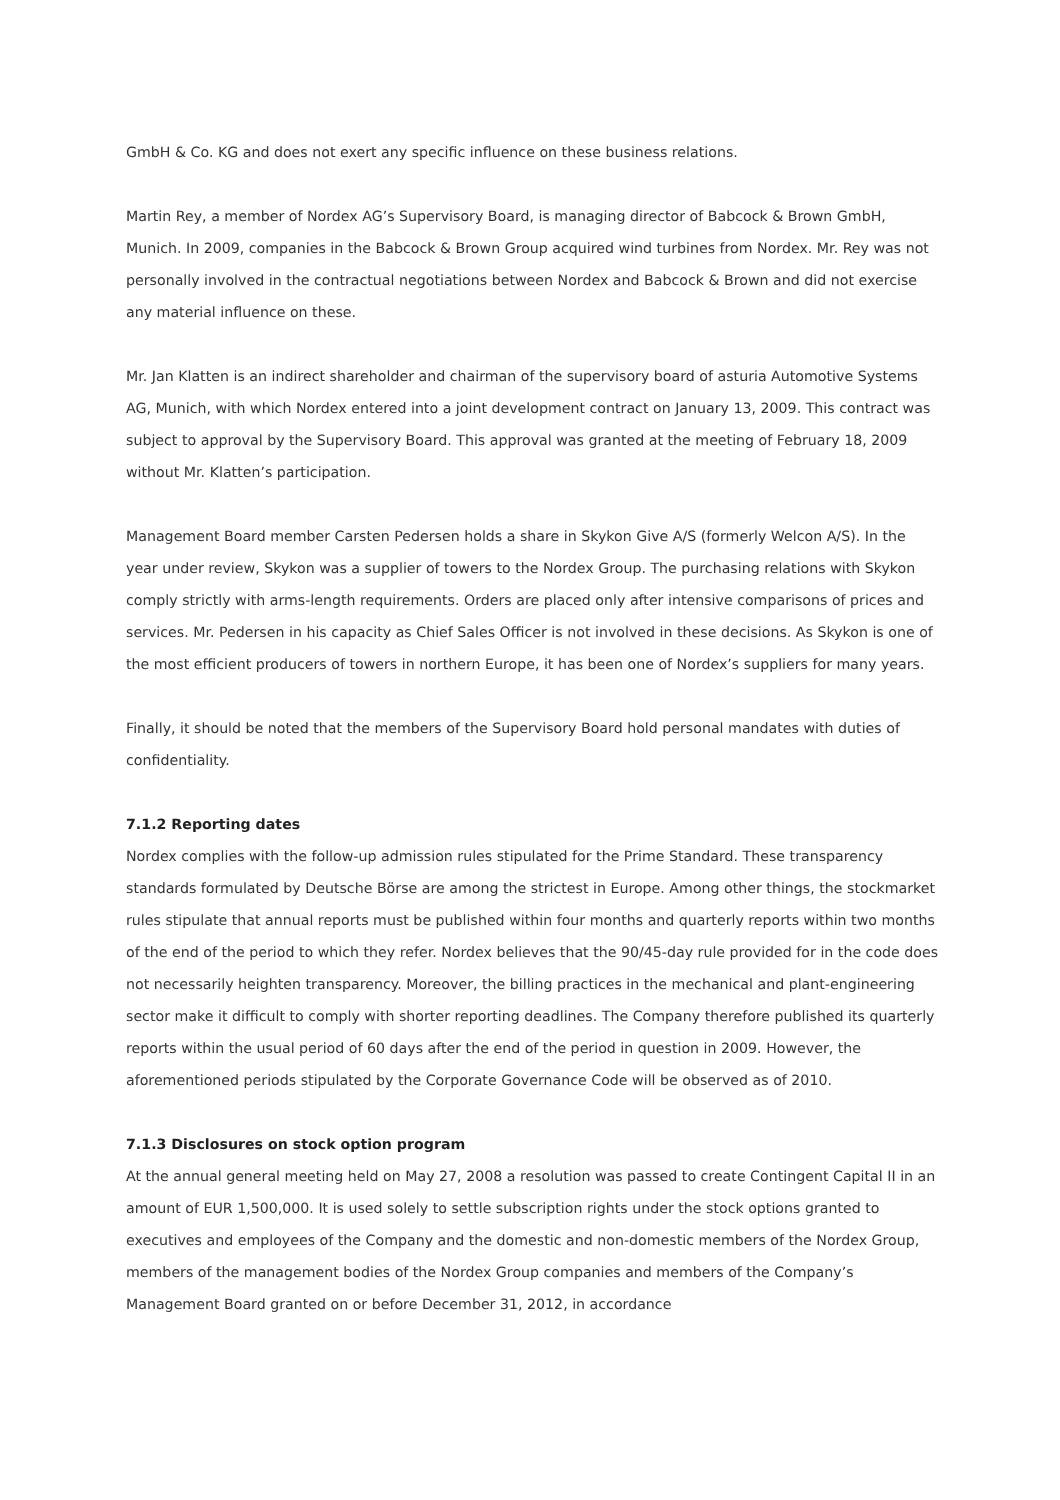GmbH & Co. KG and does not exert any specific influence on these business relations.
Martin Rey, a member of Nordex AG’s Supervisory Board, is managing director of Babcock & Brown GmbH, Munich. In 2009, companies in the Babcock & Brown Group acquired wind turbines from Nordex. Mr. Rey was not personally involved in the contractual negotiations between Nordex and Babcock & Brown and did not exercise any material influence on these.
Mr. Jan Klatten is an indirect shareholder and chairman of the supervisory board of asturia Automotive Systems AG, Munich, with which Nordex entered into a joint development contract on January 13, 2009. This contract was subject to approval by the Supervisory Board. This approval was granted at the meeting of February 18, 2009 without Mr. Klatten’s participation.
Management Board member Carsten Pedersen holds a share in Skykon Give A/S (formerly Welcon A/S). In the year under review, Skykon was a supplier of towers to the Nordex Group. The purchasing relations with Skykon comply strictly with arms-length requirements. Orders are placed only after intensive comparisons of prices and services. Mr. Pedersen in his capacity as Chief Sales Officer is not involved in these decisions. As Skykon is one of the most efficient producers of towers in northern Europe, it has been one of Nordex’s suppliers for many years.
Finally, it should be noted that the members of the Supervisory Board hold personal mandates with duties of confidentiality.
7.1.2 Reporting dates
Nordex complies with the follow-up admission rules stipulated for the Prime Standard. These transparency standards formulated by Deutsche Börse are among the strictest in Europe. Among other things, the stockmarket rules stipulate that annual reports must be published within four months and quarterly reports within two months of the end of the period to which they refer. Nordex believes that the 90/45-day rule provided for in the code does not necessarily heighten transparency. Moreover, the billing practices in the mechanical and plant-engineering sector make it difficult to comply with shorter reporting deadlines. The Company therefore published its quarterly reports within the usual period of 60 days after the end of the period in question in 2009. However, the aforementioned periods stipulated by the Corporate Governance Code will be observed as of 2010.
7.1.3 Disclosures on stock option program
At the annual general meeting held on May 27, 2008 a resolution was passed to create Contingent Capital II in an amount of EUR 1,500,000. It is used solely to settle subscription rights under the stock options granted to executives and employees of the Company and the domestic and non-domestic members of the Nordex Group, members of the management bodies of the Nordex Group companies and members of the Company’s Management Board granted on or before December 31, 2012, in accordance